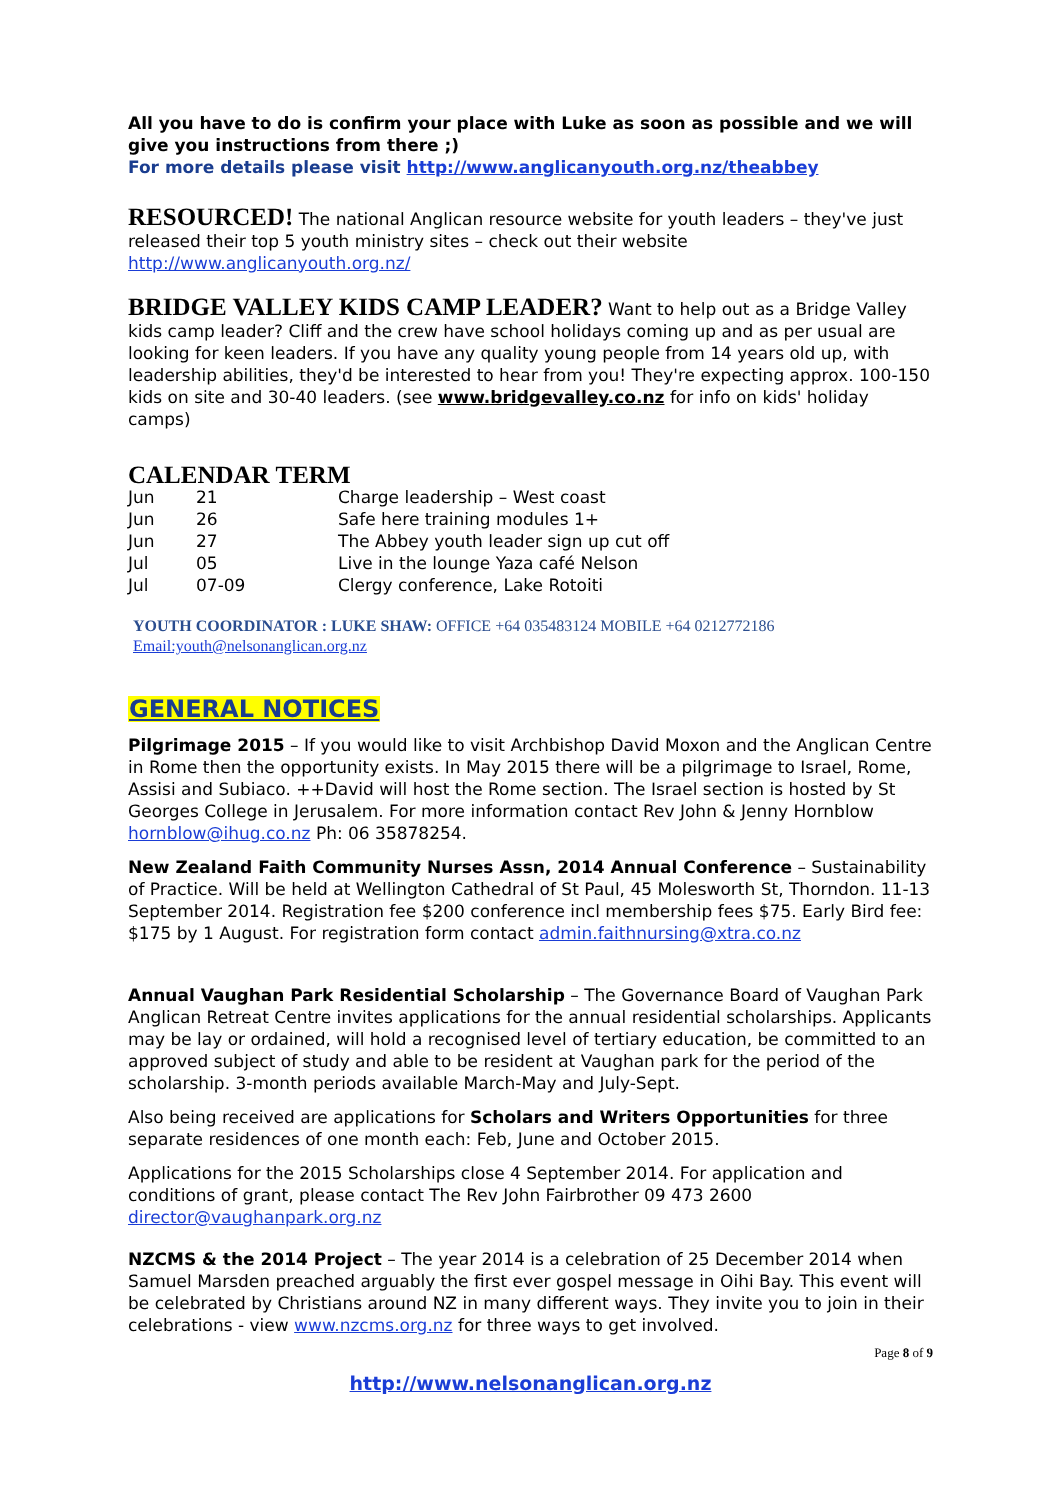All you have to do is confirm your place with Luke as soon as possible and we will give you instructions from there ;)
For more details please visit http://www.anglicanyouth.org.nz/theabbey
RESOURCED! The national Anglican resource website for youth leaders – they've just released their top 5 youth ministry sites – check out their website http://www.anglicanyouth.org.nz/
BRIDGE VALLEY KIDS CAMP LEADER? Want to help out as a Bridge Valley kids camp leader? Cliff and the crew have school holidays coming up and as per usual are looking for keen leaders. If you have any quality young people from 14 years old up, with leadership abilities, they'd be interested to hear from you! They're expecting approx. 100-150 kids on site and 30-40 leaders. (see www.bridgevalley.co.nz for info on kids' holiday camps)
CALENDAR TERM
| Jun | 21 | Charge leadership – West coast |
| Jun | 26 | Safe here training modules 1+ |
| Jun | 27 | The Abbey youth leader sign up cut off |
| Jul | 05 | Live in the lounge Yaza café Nelson |
| Jul | 07-09 | Clergy conference, Lake Rotoiti |
YOUTH COORDINATOR : LUKE SHAW: OFFICE +64 035483124 MOBILE +64 0212772186
Email:youth@nelsonanglican.org.nz
GENERAL NOTICES
Pilgrimage 2015 – If you would like to visit Archbishop David Moxon and the Anglican Centre in Rome then the opportunity exists. In May 2015 there will be a pilgrimage to Israel, Rome, Assisi and Subiaco. ++David will host the Rome section. The Israel section is hosted by St Georges College in Jerusalem. For more information contact Rev John & Jenny Hornblow hornblow@ihug.co.nz Ph: 06 35878254.
New Zealand Faith Community Nurses Assn, 2014 Annual Conference – Sustainability of Practice. Will be held at Wellington Cathedral of St Paul, 45 Molesworth St, Thorndon. 11-13 September 2014. Registration fee $200 conference incl membership fees $75. Early Bird fee: $175 by 1 August. For registration form contact admin.faithnursing@xtra.co.nz
Annual Vaughan Park Residential Scholarship – The Governance Board of Vaughan Park Anglican Retreat Centre invites applications for the annual residential scholarships. Applicants may be lay or ordained, will hold a recognised level of tertiary education, be committed to an approved subject of study and able to be resident at Vaughan park for the period of the scholarship. 3-month periods available March-May and July-Sept.
Also being received are applications for Scholars and Writers Opportunities for three separate residences of one month each: Feb, June and October 2015.
Applications for the 2015 Scholarships close 4 September 2014. For application and conditions of grant, please contact The Rev John Fairbrother 09 473 2600 director@vaughanpark.org.nz
NZCMS & the 2014 Project – The year 2014 is a celebration of 25 December 2014 when Samuel Marsden preached arguably the first ever gospel message in Oihi Bay. This event will be celebrated by Christians around NZ in many different ways. They invite you to join in their celebrations - view www.nzcms.org.nz for three ways to get involved.
Page 8 of 9
http://www.nelsonanglican.org.nz